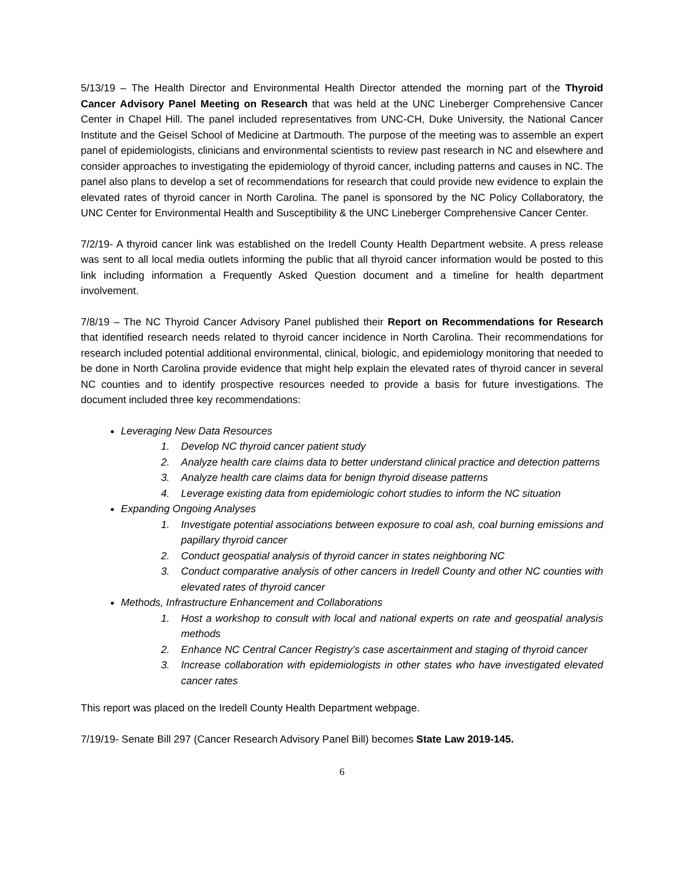5/13/19 – The Health Director and Environmental Health Director attended the morning part of the Thyroid Cancer Advisory Panel Meeting on Research that was held at the UNC Lineberger Comprehensive Cancer Center in Chapel Hill. The panel included representatives from UNC-CH, Duke University, the National Cancer Institute and the Geisel School of Medicine at Dartmouth. The purpose of the meeting was to assemble an expert panel of epidemiologists, clinicians and environmental scientists to review past research in NC and elsewhere and consider approaches to investigating the epidemiology of thyroid cancer, including patterns and causes in NC. The panel also plans to develop a set of recommendations for research that could provide new evidence to explain the elevated rates of thyroid cancer in North Carolina. The panel is sponsored by the NC Policy Collaboratory, the UNC Center for Environmental Health and Susceptibility & the UNC Lineberger Comprehensive Cancer Center.
7/2/19- A thyroid cancer link was established on the Iredell County Health Department website. A press release was sent to all local media outlets informing the public that all thyroid cancer information would be posted to this link including information a Frequently Asked Question document and a timeline for health department involvement.
7/8/19 – The NC Thyroid Cancer Advisory Panel published their Report on Recommendations for Research that identified research needs related to thyroid cancer incidence in North Carolina. Their recommendations for research included potential additional environmental, clinical, biologic, and epidemiology monitoring that needed to be done in North Carolina provide evidence that might help explain the elevated rates of thyroid cancer in several NC counties and to identify prospective resources needed to provide a basis for future investigations. The document included three key recommendations:
Leveraging New Data Resources
1. Develop NC thyroid cancer patient study
2. Analyze health care claims data to better understand clinical practice and detection patterns
3. Analyze health care claims data for benign thyroid disease patterns
4. Leverage existing data from epidemiologic cohort studies to inform the NC situation
Expanding Ongoing Analyses
1. Investigate potential associations between exposure to coal ash, coal burning emissions and papillary thyroid cancer
2. Conduct geospatial analysis of thyroid cancer in states neighboring NC
3. Conduct comparative analysis of other cancers in Iredell County and other NC counties with elevated rates of thyroid cancer
Methods, Infrastructure Enhancement and Collaborations
1. Host a workshop to consult with local and national experts on rate and geospatial analysis methods
2. Enhance NC Central Cancer Registry’s case ascertainment and staging of thyroid cancer
3. Increase collaboration with epidemiologists in other states who have investigated elevated cancer rates
This report was placed on the Iredell County Health Department webpage.
7/19/19- Senate Bill 297 (Cancer Research Advisory Panel Bill) becomes State Law 2019-145.
6